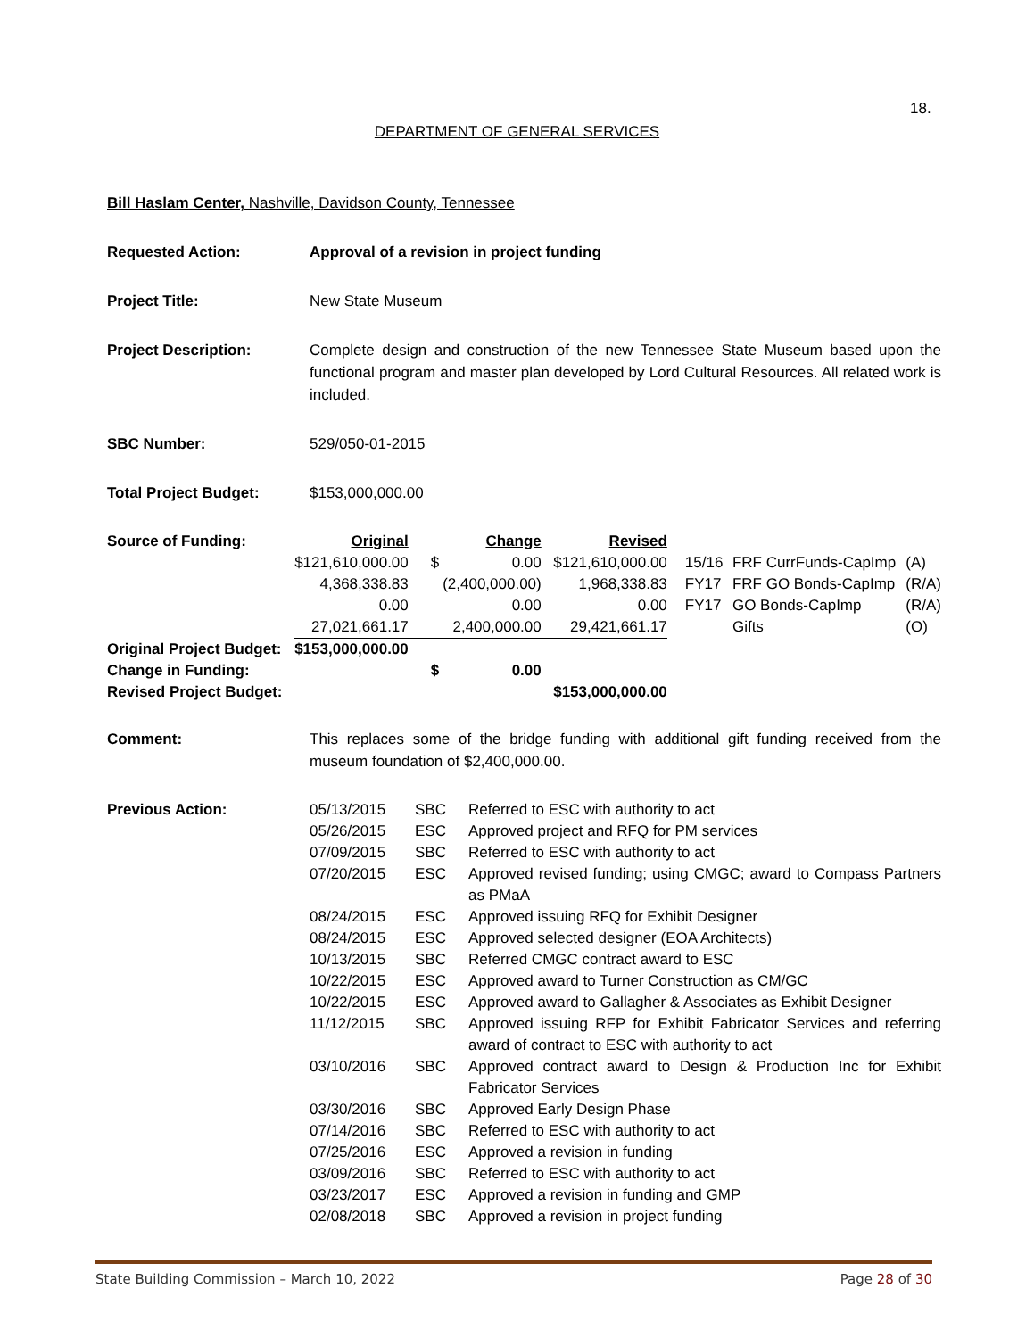18.
DEPARTMENT OF GENERAL SERVICES
Bill Haslam Center, Nashville, Davidson County, Tennessee
Requested Action: Approval of a revision in project funding
Project Title: New State Museum
Project Description: Complete design and construction of the new Tennessee State Museum based upon the functional program and master plan developed by Lord Cultural Resources. All related work is included.
SBC Number: 529/050-01-2015
Total Project Budget: $153,000,000.00
| Source of Funding: | Original | | Change | Revised | | | |
| | $121,610,000.00 | $ | 0.00 | $121,610,000.00 | 15/16 | FRF CurrFunds-CapImp | (A) |
| | 4,368,338.83 | | (2,400,000.00) | 1,968,338.83 | FY17 | FRF GO Bonds-CapImp | (R/A) |
| | 0.00 | | 0.00 | 0.00 | FY17 | GO Bonds-CapImp | (R/A) |
| | 27,021,661.17 | | 2,400,000.00 | 29,421,661.17 | | Gifts | (O) |
| Original Project Budget: | $153,000,000.00 | | | | | | |
| Change in Funding: | | $ | 0.00 | | | | |
| Revised Project Budget: | | | | $153,000,000.00 | | | |
Comment: This replaces some of the bridge funding with additional gift funding received from the museum foundation of $2,400,000.00.
| Previous Action: | 05/13/2015 | SBC | Referred to ESC with authority to act |
| | 05/26/2015 | ESC | Approved project and RFQ for PM services |
| | 07/09/2015 | SBC | Referred to ESC with authority to act |
| | 07/20/2015 | ESC | Approved revised funding; using CMGC; award to Compass Partners as PMaA |
| | 08/24/2015 | ESC | Approved issuing RFQ for Exhibit Designer |
| | 08/24/2015 | ESC | Approved selected designer (EOA Architects) |
| | 10/13/2015 | SBC | Referred CMGC contract award to ESC |
| | 10/22/2015 | ESC | Approved award to Turner Construction as CM/GC |
| | 10/22/2015 | ESC | Approved award to Gallagher & Associates as Exhibit Designer |
| | 11/12/2015 | SBC | Approved issuing RFP for Exhibit Fabricator Services and referring award of contract to ESC with authority to act |
| | 03/10/2016 | SBC | Approved contract award to Design & Production Inc for Exhibit Fabricator Services |
| | 03/30/2016 | SBC | Approved Early Design Phase |
| | 07/14/2016 | SBC | Referred to ESC with authority to act |
| | 07/25/2016 | ESC | Approved a revision in funding |
| | 03/09/2016 | SBC | Referred to ESC with authority to act |
| | 03/23/2017 | ESC | Approved a revision in funding and GMP |
| | 02/08/2018 | SBC | Approved a revision in project funding |
State Building Commission – March 10, 2022 Page 28 of 30